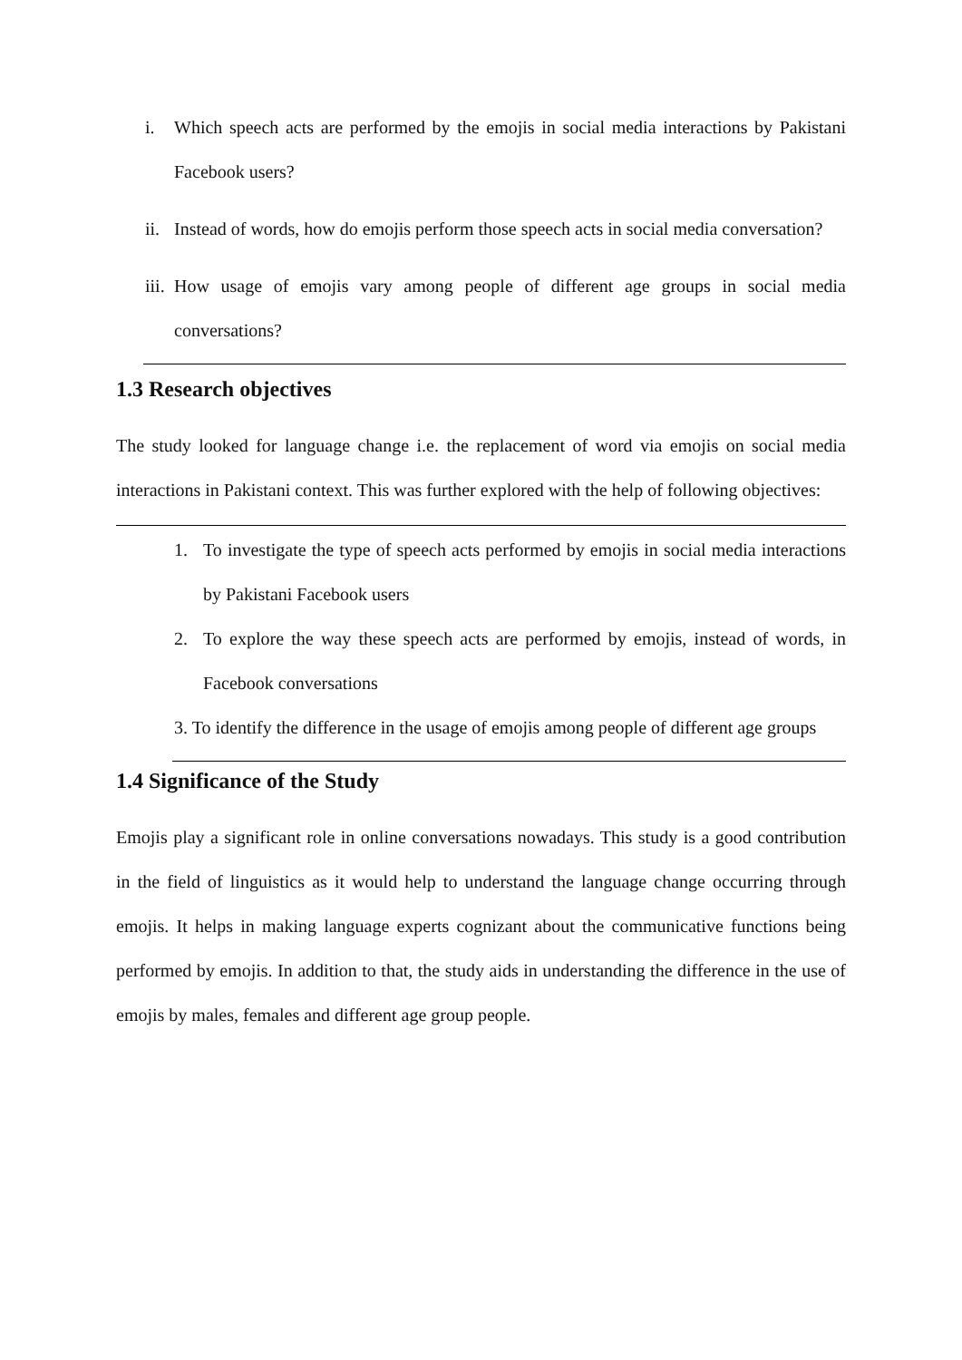i. Which speech acts are performed by the emojis in social media interactions by Pakistani Facebook users?
ii. Instead of words, how do emojis perform those speech acts in social media conversation?
iii. How usage of emojis vary among people of different age groups in social media conversations?
1.3 Research objectives
The study looked for language change i.e. the replacement of word via emojis on social media interactions in Pakistani context. This was further explored with the help of following objectives:
1. To investigate the type of speech acts performed by emojis in social media interactions by Pakistani Facebook users
2. To explore the way these speech acts are performed by emojis, instead of words, in Facebook conversations
3. To identify the difference in the usage of emojis among people of different age groups
1.4 Significance of the Study
Emojis play a significant role in online conversations nowadays. This study is a good contribution in the field of linguistics as it would help to understand the language change occurring through emojis. It helps in making language experts cognizant about the communicative functions being performed by emojis. In addition to that, the study aids in understanding the difference in the use of emojis by males, females and different age group people.